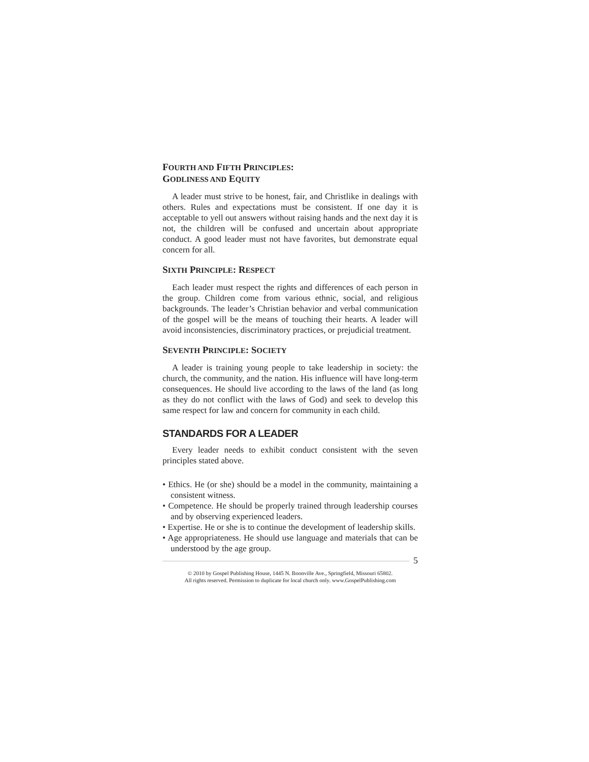FOURTH AND FIFTH PRINCIPLES:
GODLINESS AND EQUITY
A leader must strive to be honest, fair, and Christlike in dealings with others. Rules and expectations must be consistent. If one day it is acceptable to yell out answers without raising hands and the next day it is not, the children will be confused and uncertain about appropriate conduct. A good leader must not have favorites, but demonstrate equal concern for all.
SIXTH PRINCIPLE: RESPECT
Each leader must respect the rights and differences of each person in the group. Children come from various ethnic, social, and religious backgrounds. The leader’s Christian behavior and verbal communication of the gospel will be the means of touching their hearts. A leader will avoid inconsistencies, discriminatory practices, or prejudicial treatment.
SEVENTH PRINCIPLE: SOCIETY
A leader is training young people to take leadership in society: the church, the community, and the nation. His influence will have long-term consequences. He should live according to the laws of the land (as long as they do not conflict with the laws of God) and seek to develop this same respect for law and concern for community in each child.
STANDARDS FOR A LEADER
Every leader needs to exhibit conduct consistent with the seven principles stated above.
• Ethics. He (or she) should be a model in the community, maintaining a consistent witness.
• Competence. He should be properly trained through leadership courses and by observing experienced leaders.
• Expertise. He or she is to continue the development of leadership skills.
• Age appropriateness. He should use language and materials that can be understood by the age group.
5
© 2010 by Gospel Publishing House, 1445 N. Boonville Ave., Springfield, Missouri 65802.
All rights reserved. Permission to duplicate for local church only. www.GospelPublishing.com